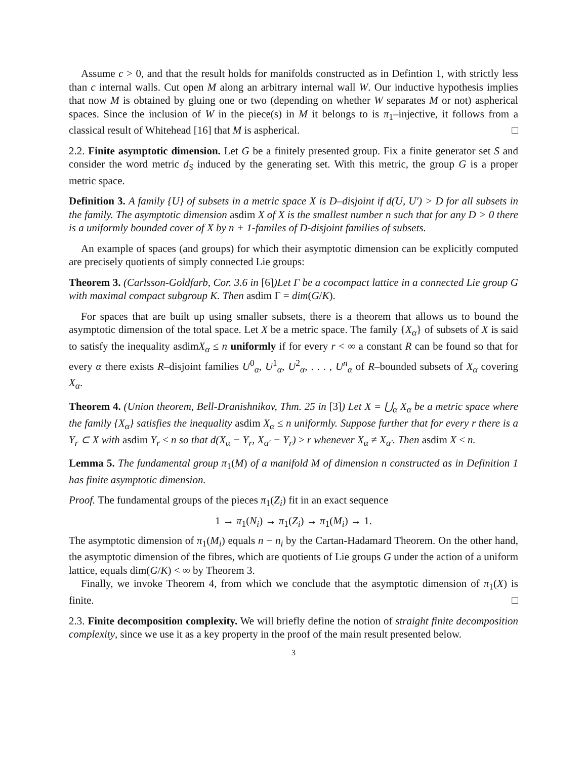Assume c > 0, and that the result holds for manifolds constructed as in Defintion 1, with strictly less than c internal walls. Cut open M along an arbitrary internal wall W. Our inductive hypothesis implies that now M is obtained by gluing one or two (depending on whether W separates M or not) aspherical spaces. Since the inclusion of W in the piece(s) in M it belongs to is π<sub>1</sub>–injective, it follows from a classical result of Whitehead [16] that M is aspherical. □
2.2. Finite asymptotic dimension. Let G be a finitely presented group. Fix a finite generator set S and consider the word metric d<sub>S</sub> induced by the generating set. With this metric, the group G is a proper metric space.
Definition 3. A family {U} of subsets in a metric space X is D–disjoint if d(U, U′) > D for all subsets in the family. The asymptotic dimension asdim X of X is the smallest number n such that for any D > 0 there is a uniformly bounded cover of X by n + 1-familes of D-disjoint families of subsets.
An example of spaces (and groups) for which their asymptotic dimension can be explicitly computed are precisely quotients of simply connected Lie groups:
Theorem 3. (Carlsson-Goldfarb, Cor. 3.6 in [6])Let Γ be a cocompact lattice in a connected Lie group G with maximal compact subgroup K. Then asdim Γ = dim(G/K).
For spaces that are built up using smaller subsets, there is a theorem that allows us to bound the asymptotic dimension of the total space. Let X be a metric space. The family {X<sub>α</sub>} of subsets of X is said to satisfy the inequality asdimX<sub>α</sub> ≤ n uniformly if for every r < ∞ a constant R can be found so that for every α there exists R–disjoint families U<sup>0</sup><sub>α</sub>, U<sup>1</sup><sub>α</sub>, U<sup>2</sup><sub>α</sub>, . . . , U<sup>n</sup><sub>α</sub> of R–bounded subsets of X<sub>α</sub> covering X<sub>α</sub>.
Theorem 4. (Union theorem, Bell-Dranishnikov, Thm. 25 in [3]) Let X = ⋃<sub>α</sub> X<sub>α</sub> be a metric space where the family {X<sub>α</sub>} satisfies the inequality asdim X<sub>α</sub> ≤ n uniformly. Suppose further that for every r there is a Y<sub>r</sub> ⊂ X with asdim Y<sub>r</sub> ≤ n so that d(X<sub>α</sub> − Y<sub>r</sub>, X<sub>α′</sub> − Y<sub>r</sub>) ≥ r whenever X<sub>α</sub> ≠ X<sub>α′</sub>. Then asdim X ≤ n.
Lemma 5. The fundamental group π<sub>1</sub>(M) of a manifold M of dimension n constructed as in Definition 1 has finite asymptotic dimension.
Proof. The fundamental groups of the pieces π<sub>1</sub>(Z<sub>i</sub>) fit in an exact sequence
1 → π<sub>1</sub>(N<sub>i</sub>) → π<sub>1</sub>(Z<sub>i</sub>) → π<sub>1</sub>(M<sub>i</sub>) → 1.
The asymptotic dimension of π<sub>1</sub>(M<sub>i</sub>) equals n − n<sub>i</sub> by the Cartan-Hadamard Theorem. On the other hand, the asymptotic dimension of the fibres, which are quotients of Lie groups G under the action of a uniform lattice, equals dim(G/K) < ∞ by Theorem 3.
Finally, we invoke Theorem 4, from which we conclude that the asymptotic dimension of π<sub>1</sub>(X) is finite. □
2.3. Finite decomposition complexity. We will briefly define the notion of straight finite decomposition complexity, since we use it as a key property in the proof of the main result presented below.
3